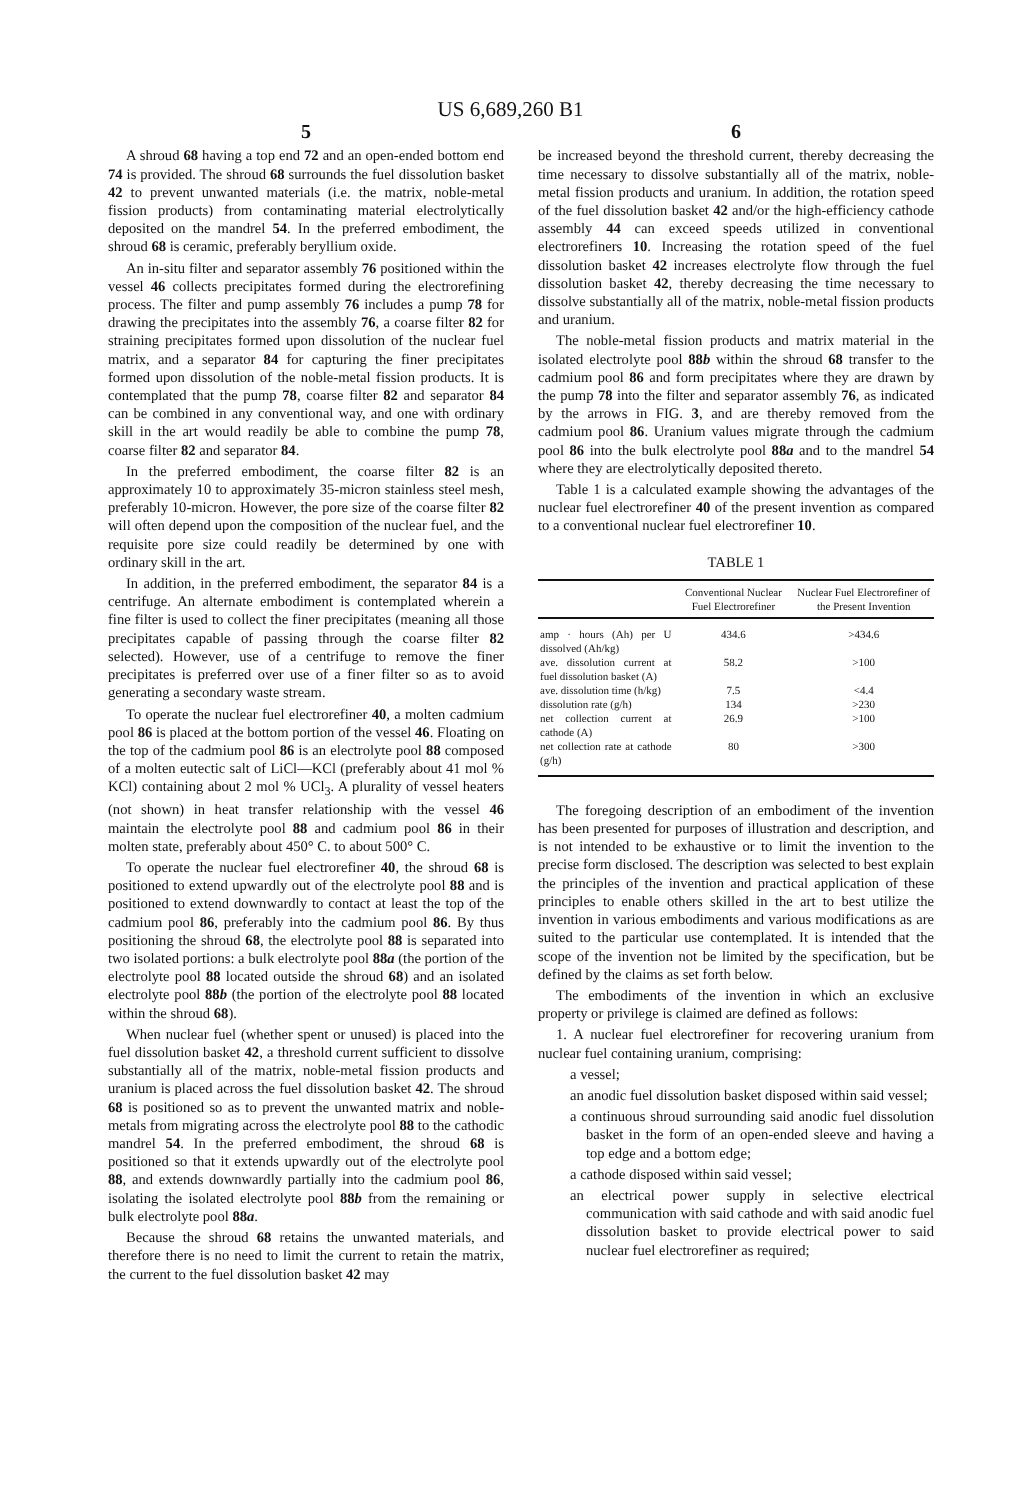US 6,689,260 B1
5
A shroud 68 having a top end 72 and an open-ended bottom end 74 is provided. The shroud 68 surrounds the fuel dissolution basket 42 to prevent unwanted materials (i.e. the matrix, noble-metal fission products) from contaminating material electrolytically deposited on the mandrel 54. In the preferred embodiment, the shroud 68 is ceramic, preferably beryllium oxide.
An in-situ filter and separator assembly 76 positioned within the vessel 46 collects precipitates formed during the electrorefining process. The filter and pump assembly 76 includes a pump 78 for drawing the precipitates into the assembly 76, a coarse filter 82 for straining precipitates formed upon dissolution of the nuclear fuel matrix, and a separator 84 for capturing the finer precipitates formed upon dissolution of the noble-metal fission products. It is contemplated that the pump 78, coarse filter 82 and separator 84 can be combined in any conventional way, and one with ordinary skill in the art would readily be able to combine the pump 78, coarse filter 82 and separator 84.
In the preferred embodiment, the coarse filter 82 is an approximately 10 to approximately 35-micron stainless steel mesh, preferably 10-micron. However, the pore size of the coarse filter 82 will often depend upon the composition of the nuclear fuel, and the requisite pore size could readily be determined by one with ordinary skill in the art.
In addition, in the preferred embodiment, the separator 84 is a centrifuge. An alternate embodiment is contemplated wherein a fine filter is used to collect the finer precipitates (meaning all those precipitates capable of passing through the coarse filter 82 selected). However, use of a centrifuge to remove the finer precipitates is preferred over use of a finer filter so as to avoid generating a secondary waste stream.
To operate the nuclear fuel electrorefiner 40, a molten cadmium pool 86 is placed at the bottom portion of the vessel 46. Floating on the top of the cadmium pool 86 is an electrolyte pool 88 composed of a molten eutectic salt of LiCl—KCl (preferably about 41 mol % KCl) containing about 2 mol % UCl<sub>3</sub>. A plurality of vessel heaters (not shown) in heat transfer relationship with the vessel 46 maintain the electrolyte pool 88 and cadmium pool 86 in their molten state, preferably about 450° C. to about 500° C.
To operate the nuclear fuel electrorefiner 40, the shroud 68 is positioned to extend upwardly out of the electrolyte pool 88 and is positioned to extend downwardly to contact at least the top of the cadmium pool 86, preferably into the cadmium pool 86. By thus positioning the shroud 68, the electrolyte pool 88 is separated into two isolated portions: a bulk electrolyte pool 88a (the portion of the electrolyte pool 88 located outside the shroud 68) and an isolated electrolyte pool 88b (the portion of the electrolyte pool 88 located within the shroud 68).
When nuclear fuel (whether spent or unused) is placed into the fuel dissolution basket 42, a threshold current sufficient to dissolve substantially all of the matrix, noble-metal fission products and uranium is placed across the fuel dissolution basket 42. The shroud 68 is positioned so as to prevent the unwanted matrix and noble-metals from migrating across the electrolyte pool 88 to the cathodic mandrel 54. In the preferred embodiment, the shroud 68 is positioned so that it extends upwardly out of the electrolyte pool 88, and extends downwardly partially into the cadmium pool 86, isolating the isolated electrolyte pool 88b from the remaining or bulk electrolyte pool 88a.
Because the shroud 68 retains the unwanted materials, and therefore there is no need to limit the current to retain the matrix, the current to the fuel dissolution basket 42 may
6
be increased beyond the threshold current, thereby decreasing the time necessary to dissolve substantially all of the matrix, noble-metal fission products and uranium. In addition, the rotation speed of the fuel dissolution basket 42 and/or the high-efficiency cathode assembly 44 can exceed speeds utilized in conventional electrorefiners 10. Increasing the rotation speed of the fuel dissolution basket 42 increases electrolyte flow through the fuel dissolution basket 42, thereby decreasing the time necessary to dissolve substantially all of the matrix, noble-metal fission products and uranium.
The noble-metal fission products and matrix material in the isolated electrolyte pool 88b within the shroud 68 transfer to the cadmium pool 86 and form precipitates where they are drawn by the pump 78 into the filter and separator assembly 76, as indicated by the arrows in FIG. 3, and are thereby removed from the cadmium pool 86. Uranium values migrate through the cadmium pool 86 into the bulk electrolyte pool 88a and to the mandrel 54 where they are electrolytically deposited thereto.
Table 1 is a calculated example showing the advantages of the nuclear fuel electrorefiner 40 of the present invention as compared to a conventional nuclear fuel electrorefiner 10.
TABLE 1
| | Conventional Nuclear Fuel Electrorefiner | Nuclear Fuel Electrorefiner of the Present Invention |
| --- | --- | --- |
| amp · hours (Ah) per U dissolved (Ah/kg) | 434.6 | >434.6 |
| ave. dissolution current at fuel dissolution basket (A) | 58.2 | >100 |
| ave. dissolution time (h/kg) | 7.5 | <4.4 |
| dissolution rate (g/h) | 134 | >230 |
| net collection current at cathode (A) | 26.9 | >100 |
| net collection rate at cathode (g/h) | 80 | >300 |
The foregoing description of an embodiment of the invention has been presented for purposes of illustration and description, and is not intended to be exhaustive or to limit the invention to the precise form disclosed. The description was selected to best explain the principles of the invention and practical application of these principles to enable others skilled in the art to best utilize the invention in various embodiments and various modifications as are suited to the particular use contemplated. It is intended that the scope of the invention not be limited by the specification, but be defined by the claims as set forth below.
The embodiments of the invention in which an exclusive property or privilege is claimed are defined as follows:
1. A nuclear fuel electrorefiner for recovering uranium from nuclear fuel containing uranium, comprising:
a vessel;
an anodic fuel dissolution basket disposed within said vessel;
a continuous shroud surrounding said anodic fuel dissolution basket in the form of an open-ended sleeve and having a top edge and a bottom edge;
a cathode disposed within said vessel;
an electrical power supply in selective electrical communication with said cathode and with said anodic fuel dissolution basket to provide electrical power to said nuclear fuel electrorefiner as required;